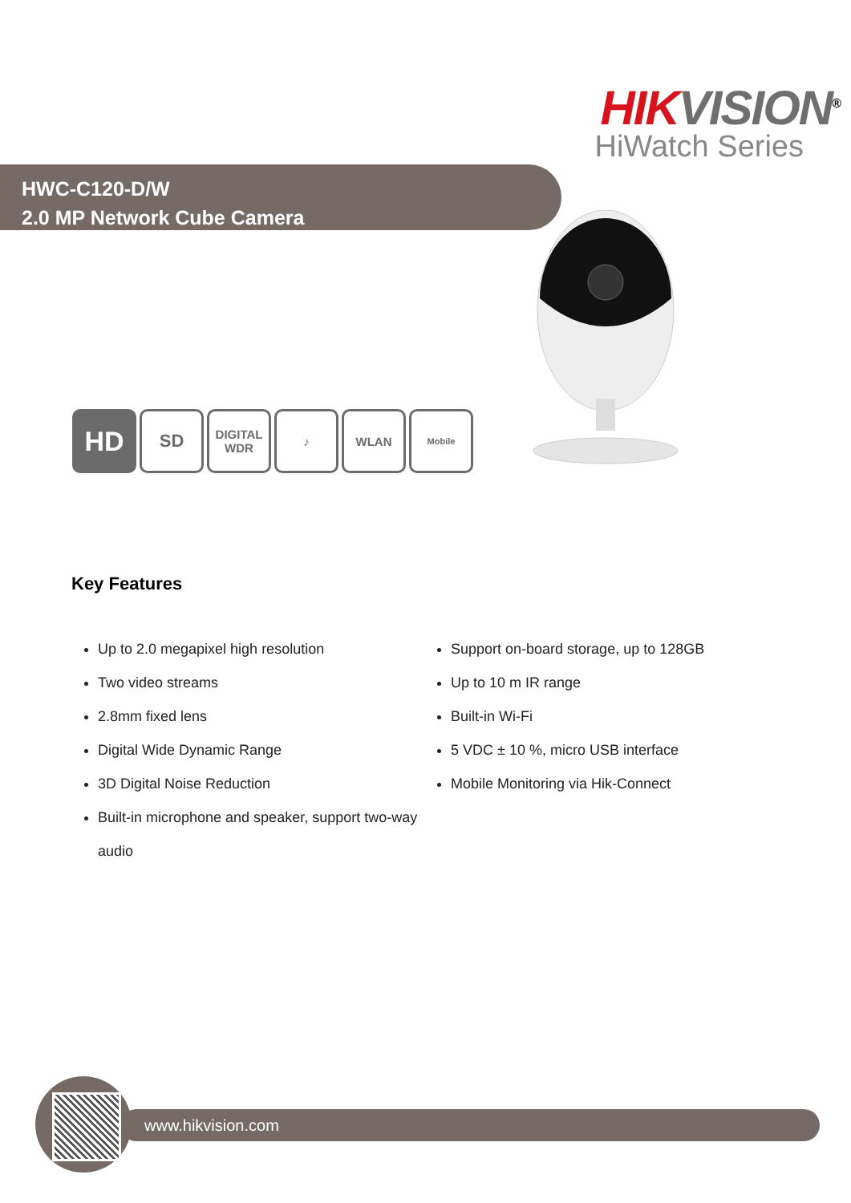HIK VISION<sup>®</sup>
HiWatch Series
HWC-C120-D/W
2.0 MP Network Cube Camera
HD
SD
DIGITAL
WDR
♪ WLAN
Mobile
Key Features
Up to 2.0 megapixel high resolution
Two video streams
2.8mm fixed lens
Digital Wide Dynamic Range
3D Digital Noise Reduction
Built-in microphone and speaker, support two-way audio
Support on-board storage, up to 128GB
Up to 10 m IR range
Built-in Wi-Fi
5 VDC ± 10 %, micro USB interface
Mobile Monitoring via Hik-Connect
www.hikvision.com